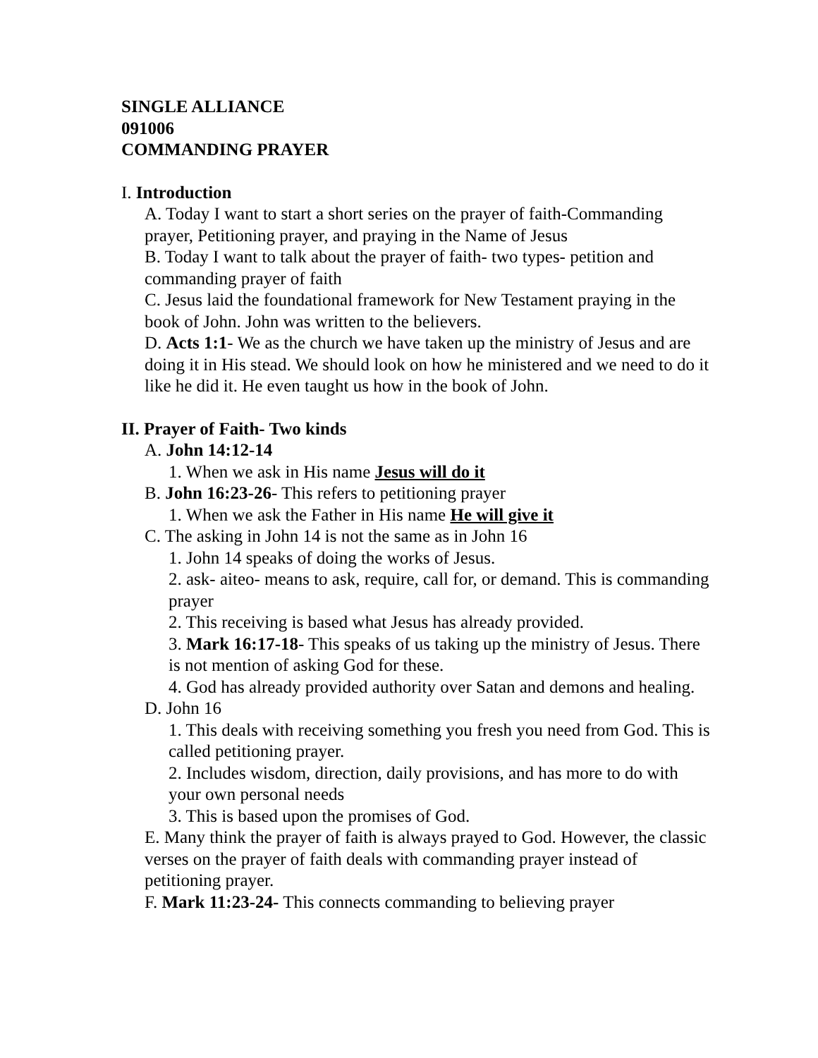SINGLE ALLIANCE
091006
COMMANDING PRAYER
I. Introduction
A. Today I want to start a short series on the prayer of faith-Commanding prayer, Petitioning prayer, and praying in the Name of Jesus
B. Today I want to talk about the prayer of faith- two types- petition and commanding prayer of faith
C. Jesus laid the foundational framework for New Testament praying in the book of John. John was written to the believers.
D. Acts 1:1- We as the church we have taken up the ministry of Jesus and are doing it in His stead. We should look on how he ministered and we need to do it like he did it. He even taught us how in the book of John.
II. Prayer of Faith- Two kinds
A. John 14:12-14
1. When we ask in His name Jesus will do it
B. John 16:23-26- This refers to petitioning prayer
1. When we ask the Father in His name He will give it
C. The asking in John 14 is not the same as in John 16
1. John 14 speaks of doing the works of Jesus.
2. ask- aiteo- means to ask, require, call for, or demand. This is commanding prayer
2. This receiving is based what Jesus has already provided.
3. Mark 16:17-18- This speaks of us taking up the ministry of Jesus. There is not mention of asking God for these.
4. God has already provided authority over Satan and demons and healing.
D. John 16
1. This deals with receiving something you fresh you need from God. This is called petitioning prayer.
2. Includes wisdom, direction, daily provisions, and has more to do with your own personal needs
3. This is based upon the promises of God.
E. Many think the prayer of faith is always prayed to God. However, the classic verses on the prayer of faith deals with commanding prayer instead of petitioning prayer.
F. Mark 11:23-24- This connects commanding to believing prayer